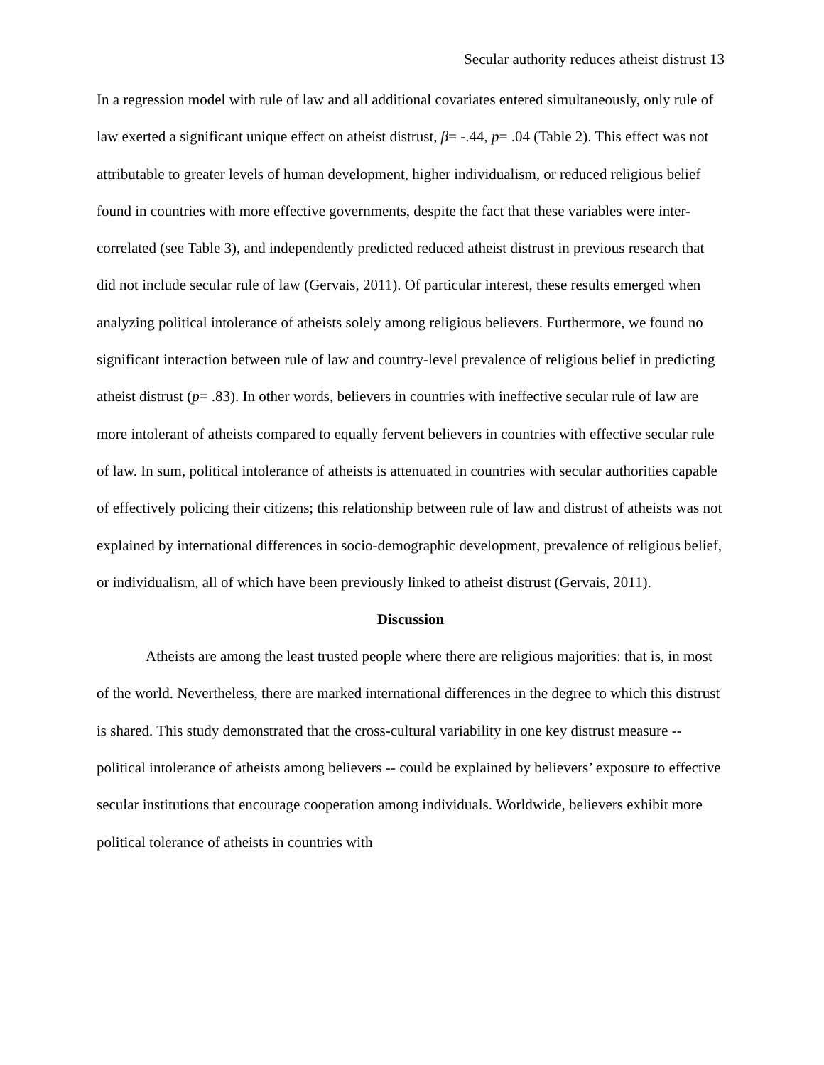Secular authority reduces atheist distrust 13
In a regression model with rule of law and all additional covariates entered simultaneously, only rule of law exerted a significant unique effect on atheist distrust, β= -.44, p= .04 (Table 2). This effect was not attributable to greater levels of human development, higher individualism, or reduced religious belief found in countries with more effective governments, despite the fact that these variables were inter-correlated (see Table 3), and independently predicted reduced atheist distrust in previous research that did not include secular rule of law (Gervais, 2011). Of particular interest, these results emerged when analyzing political intolerance of atheists solely among religious believers. Furthermore, we found no significant interaction between rule of law and country-level prevalence of religious belief in predicting atheist distrust (p= .83). In other words, believers in countries with ineffective secular rule of law are more intolerant of atheists compared to equally fervent believers in countries with effective secular rule of law. In sum, political intolerance of atheists is attenuated in countries with secular authorities capable of effectively policing their citizens; this relationship between rule of law and distrust of atheists was not explained by international differences in socio-demographic development, prevalence of religious belief, or individualism, all of which have been previously linked to atheist distrust (Gervais, 2011).
Discussion
Atheists are among the least trusted people where there are religious majorities: that is, in most of the world. Nevertheless, there are marked international differences in the degree to which this distrust is shared. This study demonstrated that the cross-cultural variability in one key distrust measure -- political intolerance of atheists among believers -- could be explained by believers’ exposure to effective secular institutions that encourage cooperation among individuals. Worldwide, believers exhibit more political tolerance of atheists in countries with